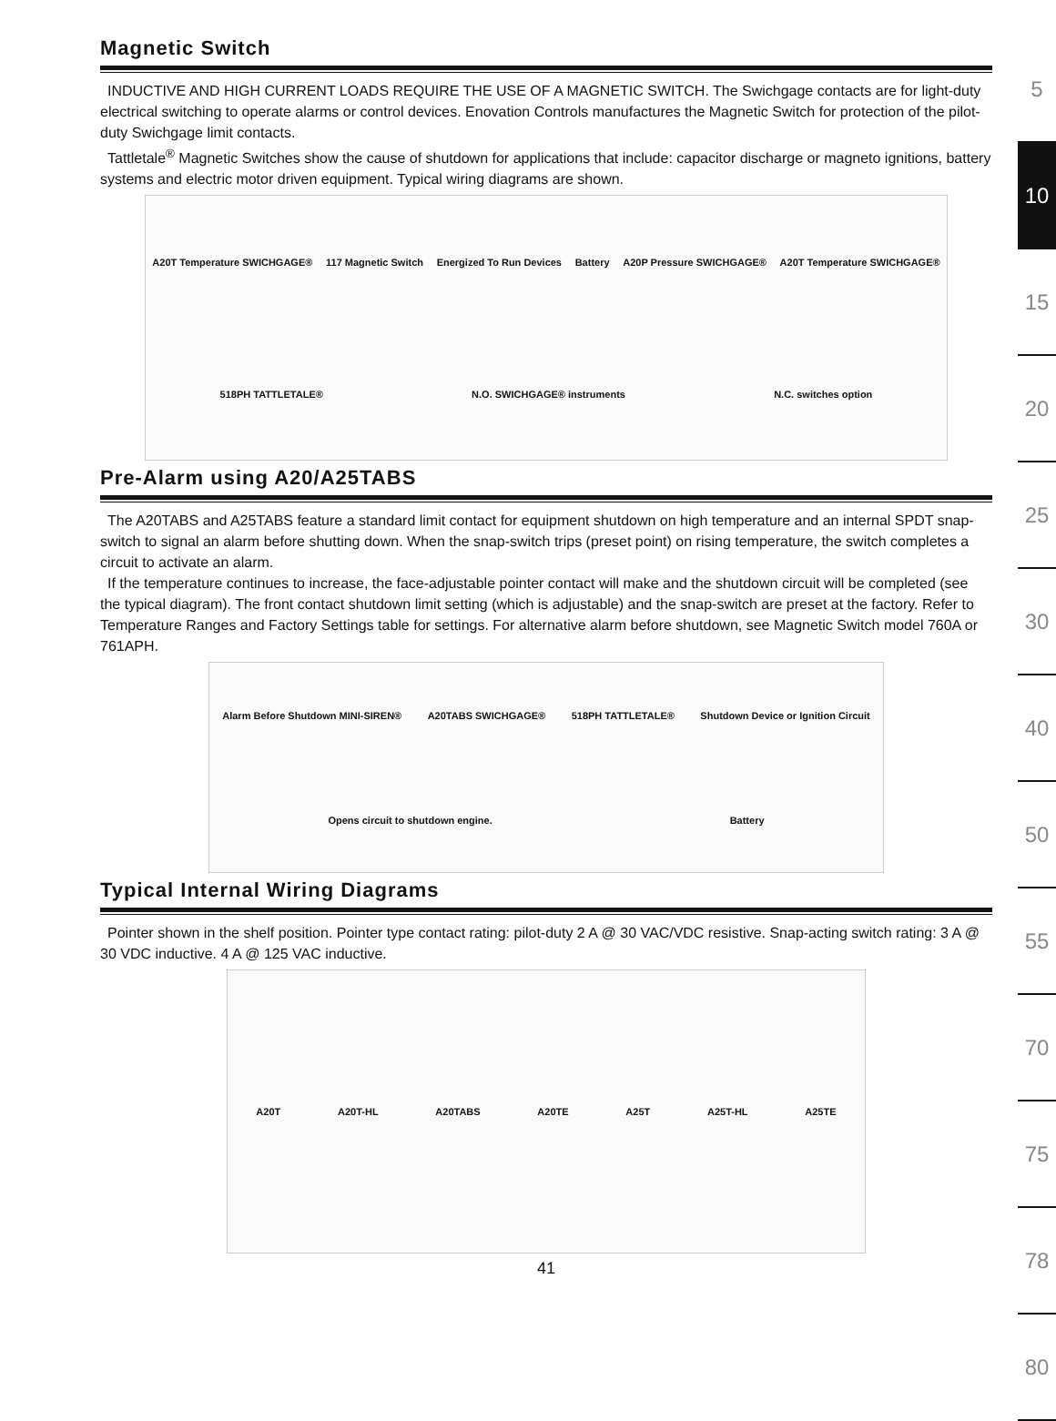Magnetic Switch
INDUCTIVE AND HIGH CURRENT LOADS REQUIRE THE USE OF A MAGNETIC SWITCH. The Swichgage contacts are for light-duty electrical switching to operate alarms or control devices. Enovation Controls manufactures the Magnetic Switch for protection of the pilot-duty Swichgage limit contacts.
Tattletale<sup>®</sup> Magnetic Switches show the cause of shutdown for applications that include: capacitor discharge or magneto ignitions, battery systems and electric motor driven equipment. Typical wiring diagrams are shown.
A20T Temperature SWICHGAGE® 117 Magnetic Switch Energized To Run Devices Battery A20P Pressure SWICHGAGE® A20T Temperature SWICHGAGE® 518PH TATTLETALE® N.O. SWICHGAGE® instruments N.C. switches option
Pre-Alarm using A20/A25TABS
The A20TABS and A25TABS feature a standard limit contact for equipment shutdown on high temperature and an internal SPDT snap-switch to signal an alarm before shutting down. When the snap-switch trips (preset point) on rising temperature, the switch completes a circuit to activate an alarm.
If the temperature continues to increase, the face-adjustable pointer contact will make and the shutdown circuit will be completed (see the typical diagram). The front contact shutdown limit setting (which is adjustable) and the snap-switch are preset at the factory. Refer to Temperature Ranges and Factory Settings table for settings. For alternative alarm before shutdown, see Magnetic Switch model 760A or 761APH.
Alarm Before Shutdown MINI-SIREN® A20TABS SWICHGAGE® 518PH TATTLETALE® Shutdown Device or Ignition Circuit Opens circuit to shutdown engine. Battery
Typical Internal Wiring Diagrams
Pointer shown in the shelf position. Pointer type contact rating: pilot-duty 2 A @ 30 VAC/VDC resistive. Snap-acting switch rating: 3 A @ 30 VDC inductive. 4 A @ 125 VAC inductive.
A20T A20T-HL A20TABS A20TE A25T A25T-HL A25TE
41
5
10
15
20
25
30
40
50
55
70
75
78
80